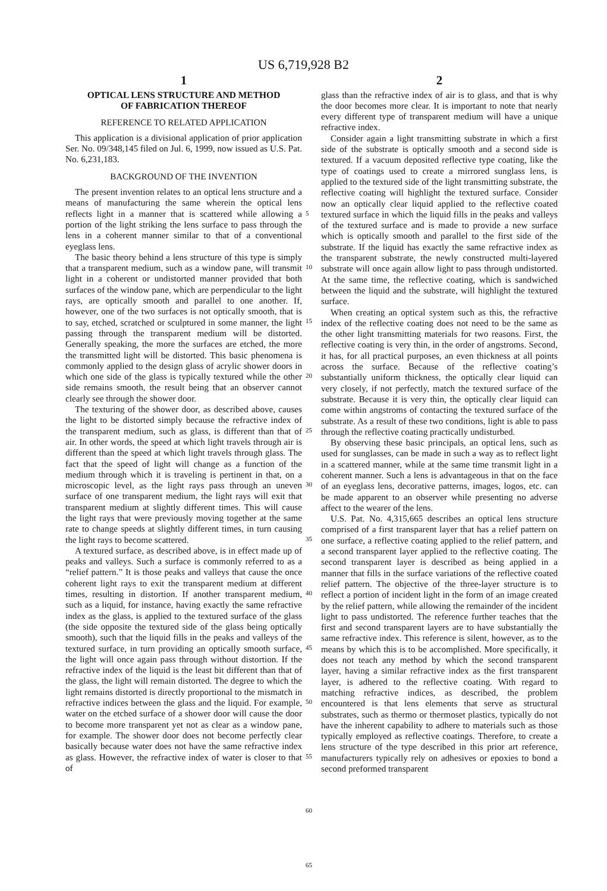US 6,719,928 B2
1
OPTICAL LENS STRUCTURE AND METHOD
OF FABRICATION THEREOF
REFERENCE TO RELATED APPLICATION
This application is a divisional application of prior application Ser. No. 09/348,145 filed on Jul. 6, 1999, now issued as U.S. Pat. No. 6,231,183.
BACKGROUND OF THE INVENTION
The present invention relates to an optical lens structure and a means of manufacturing the same wherein the optical lens reflects light in a manner that is scattered while allowing a portion of the light striking the lens surface to pass through the lens in a coherent manner similar to that of a conventional eyeglass lens.
The basic theory behind a lens structure of this type is simply that a transparent medium, such as a window pane, will transmit light in a coherent or undistorted manner provided that both surfaces of the window pane, which are perpendicular to the light rays, are optically smooth and parallel to one another. If, however, one of the two surfaces is not optically smooth, that is to say, etched, scratched or sculptured in some manner, the light passing through the transparent medium will be distorted. Generally speaking, the more the surfaces are etched, the more the transmitted light will be distorted. This basic phenomena is commonly applied to the design glass of acrylic shower doors in which one side of the glass is typically textured while the other side remains smooth, the result being that an observer cannot clearly see through the shower door.
The texturing of the shower door, as described above, causes the light to be distorted simply because the refractive index of the transparent medium, such as glass, is different than that of air. In other words, the speed at which light travels through air is different than the speed at which light travels through glass. The fact that the speed of light will change as a function of the medium through which it is traveling is pertinent in that, on a microscopic level, as the light rays pass through an uneven surface of one transparent medium, the light rays will exit that transparent medium at slightly different times. This will cause the light rays that were previously moving together at the same rate to change speeds at slightly different times, in turn causing the light rays to become scattered.
A textured surface, as described above, is in effect made up of peaks and valleys. Such a surface is commonly referred to as a “relief pattern.” It is those peaks and valleys that cause the once coherent light rays to exit the transparent medium at different times, resulting in distortion. If another transparent medium, such as a liquid, for instance, having exactly the same refractive index as the glass, is applied to the textured surface of the glass (the side opposite the textured side of the glass being optically smooth), such that the liquid fills in the peaks and valleys of the textured surface, in turn providing an optically smooth surface, the light will once again pass through without distortion. If the refractive index of the liquid is the least bit different than that of the glass, the light will remain distorted. The degree to which the light remains distorted is directly proportional to the mismatch in refractive indices between the glass and the liquid. For example, water on the etched surface of a shower door will cause the door to become more transparent yet not as clear as a window pane, for example. The shower door does not become perfectly clear basically because water does not have the same refractive index as glass. However, the refractive index of water is closer to that of
5
10
15
20
25
30
35
40
45
50
55
60
65
2
glass than the refractive index of air is to glass, and that is why the door becomes more clear. It is important to note that nearly every different type of transparent medium will have a unique refractive index.
Consider again a light transmitting substrate in which a first side of the substrate is optically smooth and a second side is textured. If a vacuum deposited reflective type coating, like the type of coatings used to create a mirrored sunglass lens, is applied to the textured side of the light transmitting substrate, the reflective coating will highlight the textured surface. Consider now an optically clear liquid applied to the reflective coated textured surface in which the liquid fills in the peaks and valleys of the textured surface and is made to provide a new surface which is optically smooth and parallel to the first side of the substrate. If the liquid has exactly the same refractive index as the transparent substrate, the newly constructed multi-layered substrate will once again allow light to pass through undistorted. At the same time, the reflective coating, which is sandwiched between the liquid and the substrate, will highlight the textured surface.
When creating an optical system such as this, the refractive index of the reflective coating does not need to be the same as the other light transmitting materials for two reasons. First, the reflective coating is very thin, in the order of angstroms. Second, it has, for all practical purposes, an even thickness at all points across the surface. Because of the reflective coating’s substantially uniform thickness, the optically clear liquid can very closely, if not perfectly, match the textured surface of the substrate. Because it is very thin, the optically clear liquid can come within angstroms of contacting the textured surface of the substrate. As a result of these two conditions, light is able to pass through the reflective coating practically undisturbed.
By observing these basic principals, an optical lens, such as used for sunglasses, can be made in such a way as to reflect light in a scattered manner, while at the same time transmit light in a coherent manner. Such a lens is advantageous in that on the face of an eyeglass lens, decorative patterns, images, logos, etc. can be made apparent to an observer while presenting no adverse affect to the wearer of the lens.
U.S. Pat. No. 4,315,665 describes an optical lens structure comprised of a first transparent layer that has a relief pattern on one surface, a reflective coating applied to the relief pattern, and a second transparent layer applied to the reflective coating. The second transparent layer is described as being applied in a manner that fills in the surface variations of the reflective coated relief pattern. The objective of the three-layer structure is to reflect a portion of incident light in the form of an image created by the relief pattern, while allowing the remainder of the incident light to pass undistorted. The reference further teaches that the first and second transparent layers are to have substantially the same refractive index. This reference is silent, however, as to the means by which this is to be accomplished. More specifically, it does not teach any method by which the second transparent layer, having a similar refractive index as the first transparent layer, is adhered to the reflective coating. With regard to matching refractive indices, as described, the problem encountered is that lens elements that serve as structural substrates, such as thermo or thermoset plastics, typically do not have the inherent capability to adhere to materials such as those typically employed as reflective coatings. Therefore, to create a lens structure of the type described in this prior art reference, manufacturers typically rely on adhesives or epoxies to bond a second preformed transparent